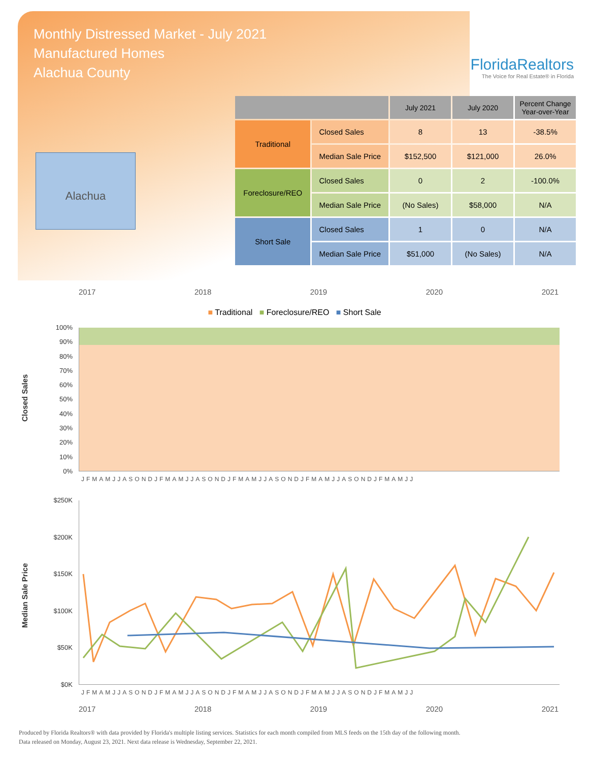Monthly Distressed Market - July 2021
Manufactured Homes
Alachua County
FloridaRealtors
The Voice for Real Estate® in Florida
Alachua
| | | July 2021 | July 2020 | Percent Change Year-over-Year |
| --- | --- | --- | --- | --- |
| Traditional | Closed Sales | 8 | 13 | -38.5% |
| | Median Sale Price | $152,500 | $121,000 | 26.0% |
| Foreclosure/REO | Closed Sales | 0 | 2 | -100.0% |
| | Median Sale Price | (No Sales) | $58,000 | N/A |
| Short Sale | Closed Sales | 1 | 0 | N/A |
| | Median Sale Price | $51,000 | (No Sales) | N/A |
2017 2018 2019 2020 2021
■ Traditional ■ Foreclosure/REO ■ Short Sale
Closed Sales
100%
90%
80%
70%
60%
50%
40%
30%
20%
10%
0%
JFMAMJJASONDJFMAMJJASONDJFMAMJJASONDJFMAMJJASONDJFMAMJJ
Median Sale Price
$250K
$200K
$150K
$100K
$50K
$0K
JFMAMJJASONDJFMAMJJASONDJFMAMJJASONDJFMAMJJASONDJFMAMJJ
2017 2018 2019 2020 2021
Produced by Florida Realtors® with data provided by Florida's multiple listing services. Statistics for each month compiled from MLS feeds on the 15th day of the following month.
Data released on Monday, August 23, 2021. Next data release is Wednesday, September 22, 2021.